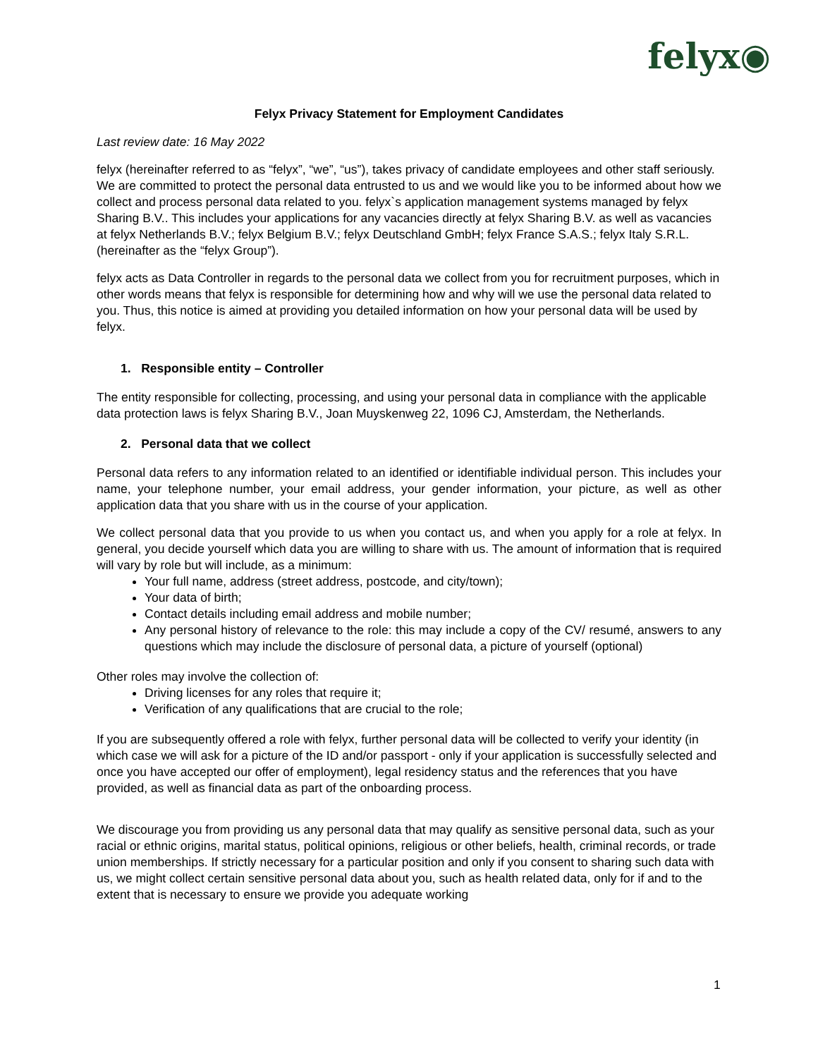felyx◉
Felyx Privacy Statement for Employment Candidates
Last review date: 16 May 2022
felyx (hereinafter referred to as “felyx”, “we”, “us”), takes privacy of candidate employees and other staff seriously. We are committed to protect the personal data entrusted to us and we would like you to be informed about how we collect and process personal data related to you. felyx`s application management systems managed by felyx Sharing B.V.. This includes your applications for any vacancies directly at felyx Sharing B.V. as well as vacancies at felyx Netherlands B.V.; felyx Belgium B.V.; felyx Deutschland GmbH; felyx France S.A.S.; felyx Italy S.R.L. (hereinafter as the “felyx Group”).
felyx acts as Data Controller in regards to the personal data we collect from you for recruitment purposes, which in other words means that felyx is responsible for determining how and why will we use the personal data related to you. Thus, this notice is aimed at providing you detailed information on how your personal data will be used by felyx.
1. Responsible entity – Controller
The entity responsible for collecting, processing, and using your personal data in compliance with the applicable data protection laws is felyx Sharing B.V., Joan Muyskenweg 22, 1096 CJ, Amsterdam, the Netherlands.
2. Personal data that we collect
Personal data refers to any information related to an identified or identifiable individual person. This includes your name, your telephone number, your email address, your gender information, your picture, as well as other application data that you share with us in the course of your application.
We collect personal data that you provide to us when you contact us, and when you apply for a role at felyx. In general, you decide yourself which data you are willing to share with us. The amount of information that is required will vary by role but will include, as a minimum:
Your full name, address (street address, postcode, and city/town);
Your data of birth;
Contact details including email address and mobile number;
Any personal history of relevance to the role: this may include a copy of the CV/ resumé, answers to any questions which may include the disclosure of personal data, a picture of yourself (optional)
Other roles may involve the collection of:
Driving licenses for any roles that require it;
Verification of any qualifications that are crucial to the role;
If you are subsequently offered a role with felyx, further personal data will be collected to verify your identity (in which case we will ask for a picture of the ID and/or passport - only if your application is successfully selected and once you have accepted our offer of employment), legal residency status and the references that you have provided, as well as financial data as part of the onboarding process.
We discourage you from providing us any personal data that may qualify as sensitive personal data, such as your racial or ethnic origins, marital status, political opinions, religious or other beliefs, health, criminal records, or trade union memberships. If strictly necessary for a particular position and only if you consent to sharing such data with us, we might collect certain sensitive personal data about you, such as health related data, only for if and to the extent that is necessary to ensure we provide you adequate working
1